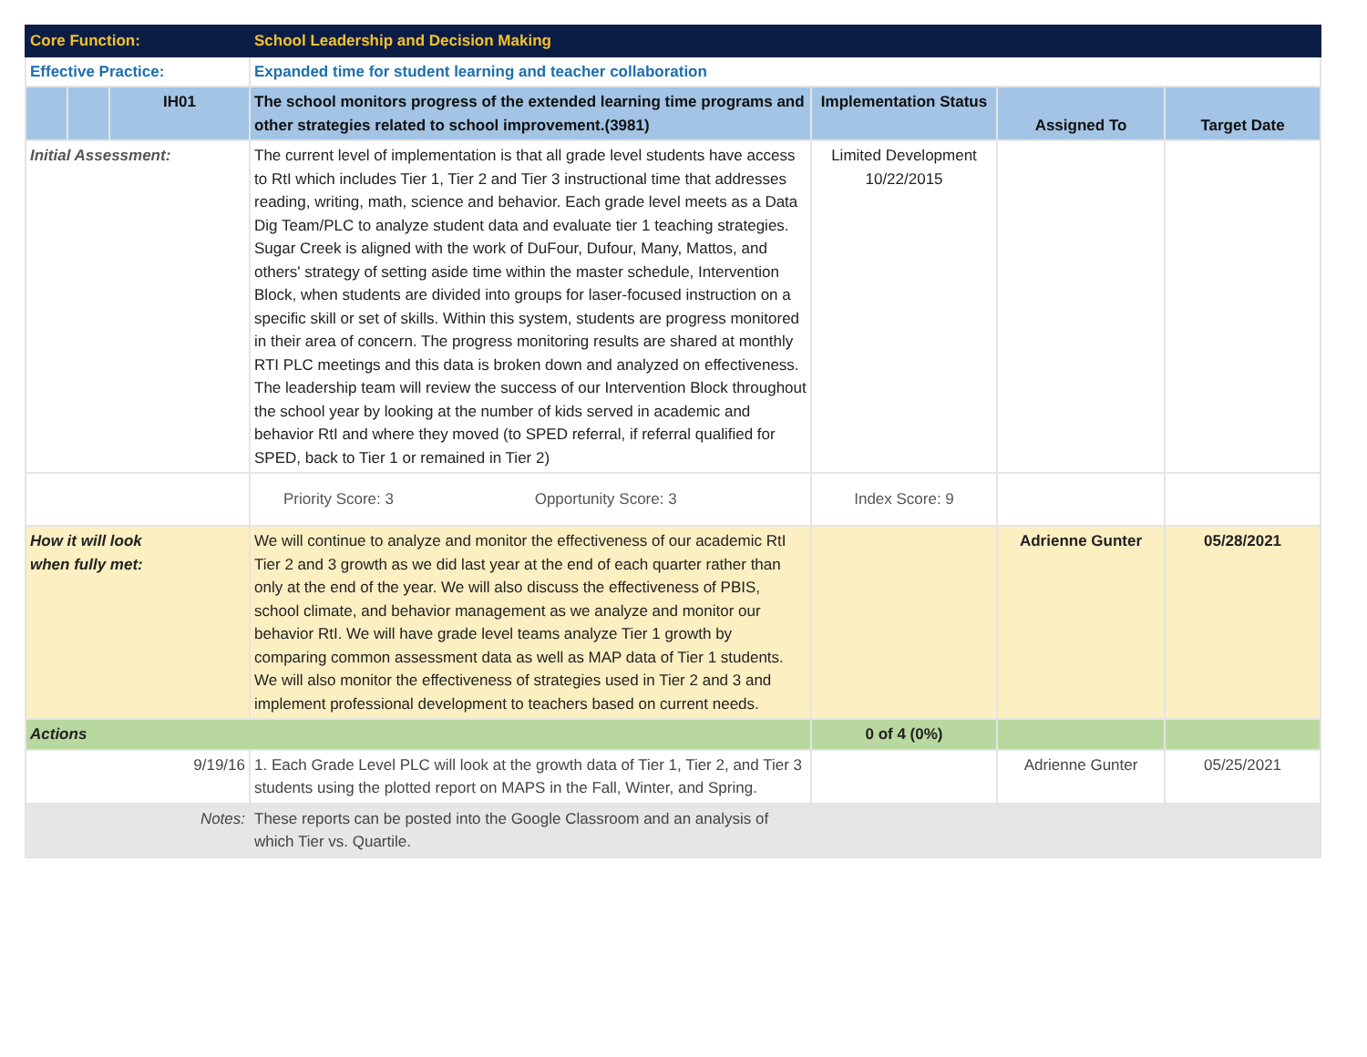| Core Function: | | | School Leadership and Decision Making | | | |
| Effective Practice: | | | Expanded time for student learning and teacher collaboration | | | |
| | | IH01 | The school monitors progress of the extended learning time programs and other strategies related to school improvement.(3981) | Implementation Status | Assigned To | Target Date |
| Initial Assessment: | | | The current level of implementation is that all grade level students have access to RtI which includes Tier 1, Tier 2 and Tier 3 instructional time that addresses reading, writing, math, science and behavior. Each grade level meets as a Data Dig Team/PLC to analyze student data and evaluate tier 1 teaching strategies. Sugar Creek is aligned with the work of DuFour, Dufour, Many, Mattos, and others' strategy of setting aside time within the master schedule, Intervention Block, when students are divided into groups for laser-focused instruction on a specific skill or set of skills. Within this system, students are progress monitored in their area of concern. The progress monitoring results are shared at monthly RTI PLC meetings and this data is broken down and analyzed on effectiveness. The leadership team will review the success of our Intervention Block throughout the school year by looking at the number of kids served in academic and behavior RtI and where they moved (to SPED referral, if referral qualified for SPED, back to Tier 1 or remained in Tier 2) | Limited Development 10/22/2015 | | |
| | | | Priority Score: 3 Opportunity Score: 3 | Index Score: 9 | | |
| How it will look when fully met: | | | We will continue to analyze and monitor the effectiveness of our academic RtI Tier 2 and 3 growth as we did last year at the end of each quarter rather than only at the end of the year. We will also discuss the effectiveness of PBIS, school climate, and behavior management as we analyze and monitor our behavior RtI. We will have grade level teams analyze Tier 1 growth by comparing common assessment data as well as MAP data of Tier 1 students. We will also monitor the effectiveness of strategies used in Tier 2 and 3 and implement professional development to teachers based on current needs. | | Adrienne Gunter | 05/28/2021 |
| Actions | | | | 0 of 4 (0%) | | |
| 9/19/16 | | | 1. Each Grade Level PLC will look at the growth data of Tier 1, Tier 2, and Tier 3 students using the plotted report on MAPS in the Fall, Winter, and Spring. | | Adrienne Gunter | 05/25/2021 |
| Notes: | | | These reports can be posted into the Google Classroom and an analysis of which Tier vs. Quartile. | | | |